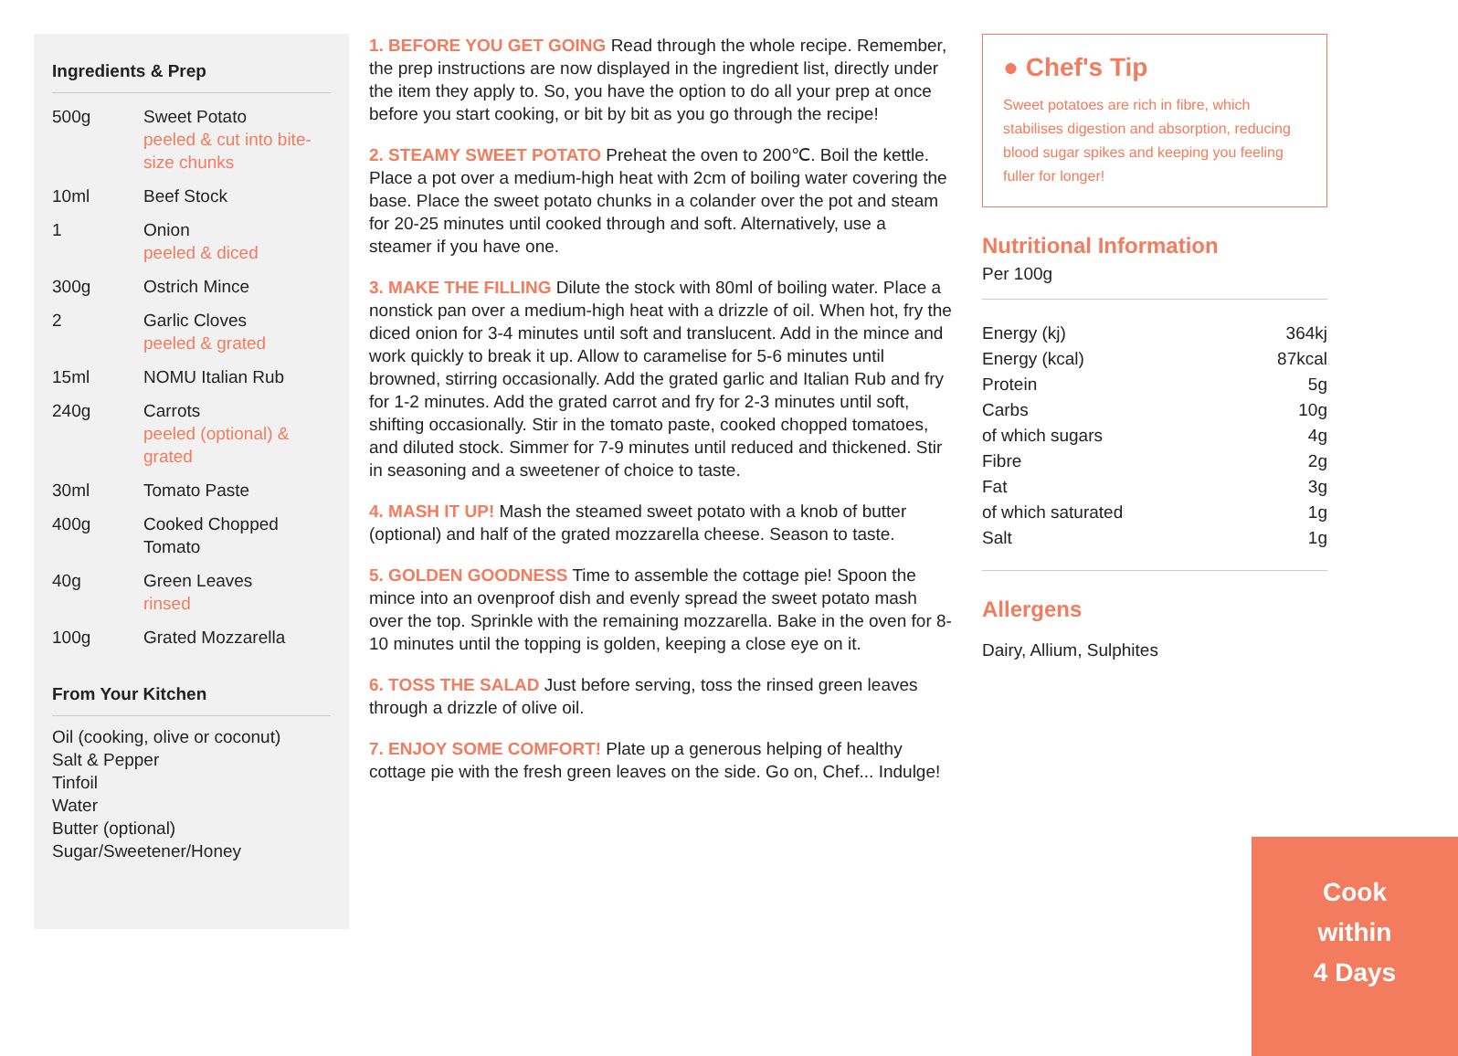Ingredients & Prep
| 500g | Sweet Potato peeled & cut into bite-size chunks |
| 10ml | Beef Stock |
| 1 | Onion peeled & diced |
| 300g | Ostrich Mince |
| 2 | Garlic Cloves peeled & grated |
| 15ml | NOMU Italian Rub |
| 240g | Carrots peeled (optional) & grated |
| 30ml | Tomato Paste |
| 400g | Cooked Chopped Tomato |
| 40g | Green Leaves rinsed |
| 100g | Grated Mozzarella |
From Your Kitchen
Oil (cooking, olive or coconut)
Salt & Pepper
Tinfoil
Water
Butter (optional)
Sugar/Sweetener/Honey
1. BEFORE YOU GET GOING Read through the whole recipe. Remember, the prep instructions are now displayed in the ingredient list, directly under the item they apply to. So, you have the option to do all your prep at once before you start cooking, or bit by bit as you go through the recipe!
2. STEAMY SWEET POTATO Preheat the oven to 200℃. Boil the kettle. Place a pot over a medium-high heat with 2cm of boiling water covering the base. Place the sweet potato chunks in a colander over the pot and steam for 20-25 minutes until cooked through and soft. Alternatively, use a steamer if you have one.
3. MAKE THE FILLING Dilute the stock with 80ml of boiling water. Place a nonstick pan over a medium-high heat with a drizzle of oil. When hot, fry the diced onion for 3-4 minutes until soft and translucent. Add in the mince and work quickly to break it up. Allow to caramelise for 5-6 minutes until browned, stirring occasionally. Add the grated garlic and Italian Rub and fry for 1-2 minutes. Add the grated carrot and fry for 2-3 minutes until soft, shifting occasionally. Stir in the tomato paste, cooked chopped tomatoes, and diluted stock. Simmer for 7-9 minutes until reduced and thickened. Stir in seasoning and a sweetener of choice to taste.
4. MASH IT UP! Mash the steamed sweet potato with a knob of butter (optional) and half of the grated mozzarella cheese. Season to taste.
5. GOLDEN GOODNESS Time to assemble the cottage pie! Spoon the mince into an ovenproof dish and evenly spread the sweet potato mash over the top. Sprinkle with the remaining mozzarella. Bake in the oven for 8-10 minutes until the topping is golden, keeping a close eye on it.
6. TOSS THE SALAD Just before serving, toss the rinsed green leaves through a drizzle of olive oil.
7. ENJOY SOME COMFORT! Plate up a generous helping of healthy cottage pie with the fresh green leaves on the side. Go on, Chef... Indulge!
● Chef's Tip
Sweet potatoes are rich in fibre, which stabilises digestion and absorption, reducing blood sugar spikes and keeping you feeling fuller for longer!
Nutritional Information
Per 100g
| Energy (kj) | 364kj |
| Energy (kcal) | 87kcal |
| Protein | 5g |
| Carbs | 10g |
| of which sugars | 4g |
| Fibre | 2g |
| Fat | 3g |
| of which saturated | 1g |
| Salt | 1g |
Allergens
Dairy, Allium, Sulphites
Cook
within
4 Days